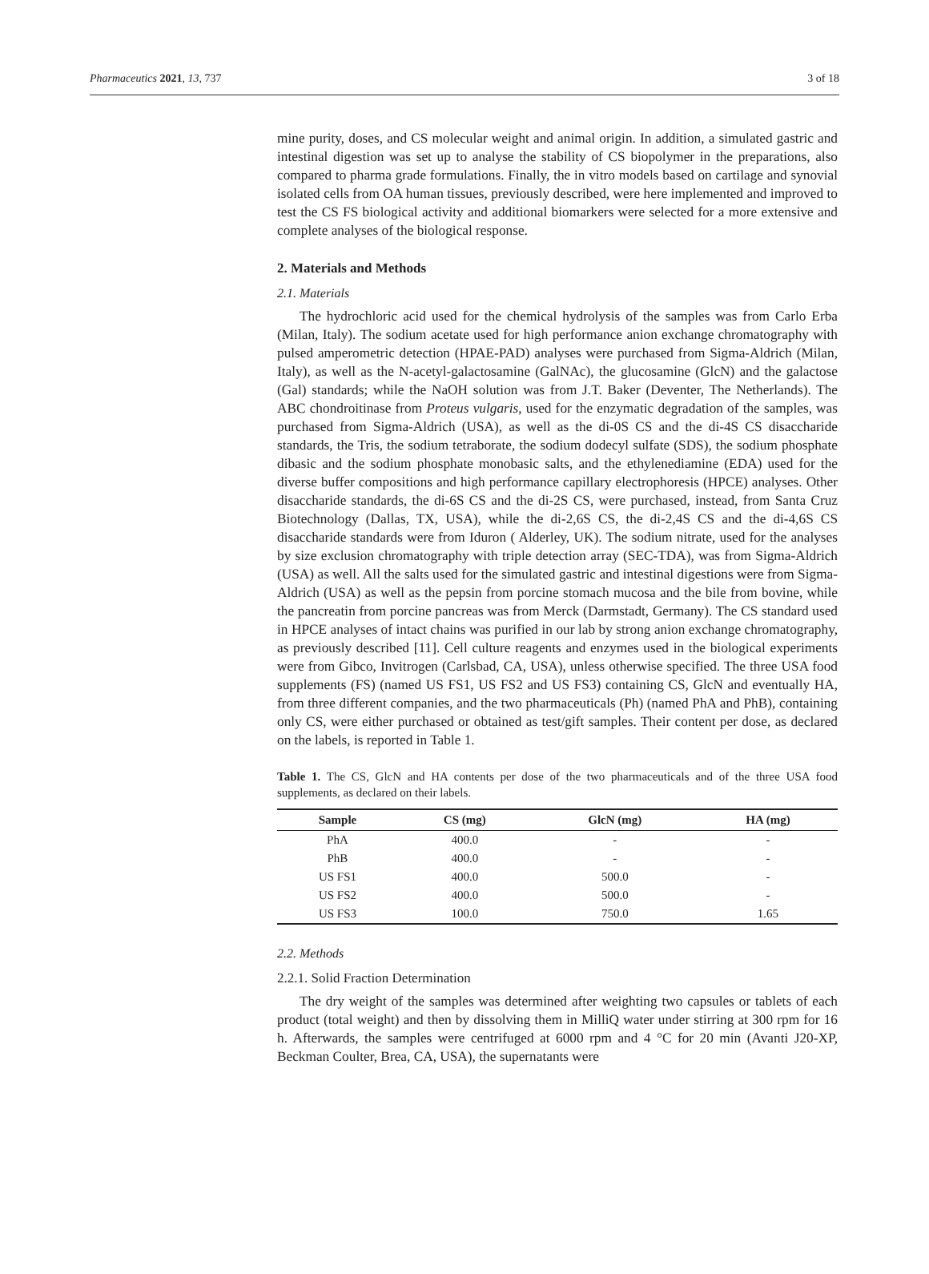Pharmaceutics 2021, 13, 737 3 of 18
mine purity, doses, and CS molecular weight and animal origin. In addition, a simulated gastric and intestinal digestion was set up to analyse the stability of CS biopolymer in the preparations, also compared to pharma grade formulations. Finally, the in vitro models based on cartilage and synovial isolated cells from OA human tissues, previously described, were here implemented and improved to test the CS FS biological activity and additional biomarkers were selected for a more extensive and complete analyses of the biological response.
2. Materials and Methods
2.1. Materials
The hydrochloric acid used for the chemical hydrolysis of the samples was from Carlo Erba (Milan, Italy). The sodium acetate used for high performance anion exchange chromatography with pulsed amperometric detection (HPAE-PAD) analyses were purchased from Sigma-Aldrich (Milan, Italy), as well as the N-acetyl-galactosamine (GalNAc), the glucosamine (GlcN) and the galactose (Gal) standards; while the NaOH solution was from J.T. Baker (Deventer, The Netherlands). The ABC chondroitinase from Proteus vulgaris, used for the enzymatic degradation of the samples, was purchased from Sigma-Aldrich (USA), as well as the di-0S CS and the di-4S CS disaccharide standards, the Tris, the sodium tetraborate, the sodium dodecyl sulfate (SDS), the sodium phosphate dibasic and the sodium phosphate monobasic salts, and the ethylenediamine (EDA) used for the diverse buffer compositions and high performance capillary electrophoresis (HPCE) analyses. Other disaccharide standards, the di-6S CS and the di-2S CS, were purchased, instead, from Santa Cruz Biotechnology (Dallas, TX, USA), while the di-2,6S CS, the di-2,4S CS and the di-4,6S CS disaccharide standards were from Iduron ( Alderley, UK). The sodium nitrate, used for the analyses by size exclusion chromatography with triple detection array (SEC-TDA), was from Sigma-Aldrich (USA) as well. All the salts used for the simulated gastric and intestinal digestions were from Sigma-Aldrich (USA) as well as the pepsin from porcine stomach mucosa and the bile from bovine, while the pancreatin from porcine pancreas was from Merck (Darmstadt, Germany). The CS standard used in HPCE analyses of intact chains was purified in our lab by strong anion exchange chromatography, as previously described [11]. Cell culture reagents and enzymes used in the biological experiments were from Gibco, Invitrogen (Carlsbad, CA, USA), unless otherwise specified. The three USA food supplements (FS) (named US FS1, US FS2 and US FS3) containing CS, GlcN and eventually HA, from three different companies, and the two pharmaceuticals (Ph) (named PhA and PhB), containing only CS, were either purchased or obtained as test/gift samples. Their content per dose, as declared on the labels, is reported in Table 1.
Table 1. The CS, GlcN and HA contents per dose of the two pharmaceuticals and of the three USA food supplements, as declared on their labels.
| Sample | CS (mg) | GlcN (mg) | HA (mg) |
| --- | --- | --- | --- |
| PhA | 400.0 | - | - |
| PhB | 400.0 | - | - |
| US FS1 | 400.0 | 500.0 | - |
| US FS2 | 400.0 | 500.0 | - |
| US FS3 | 100.0 | 750.0 | 1.65 |
2.2. Methods
2.2.1. Solid Fraction Determination
The dry weight of the samples was determined after weighting two capsules or tablets of each product (total weight) and then by dissolving them in MilliQ water under stirring at 300 rpm for 16 h. Afterwards, the samples were centrifuged at 6000 rpm and 4 °C for 20 min (Avanti J20-XP, Beckman Coulter, Brea, CA, USA), the supernatants were